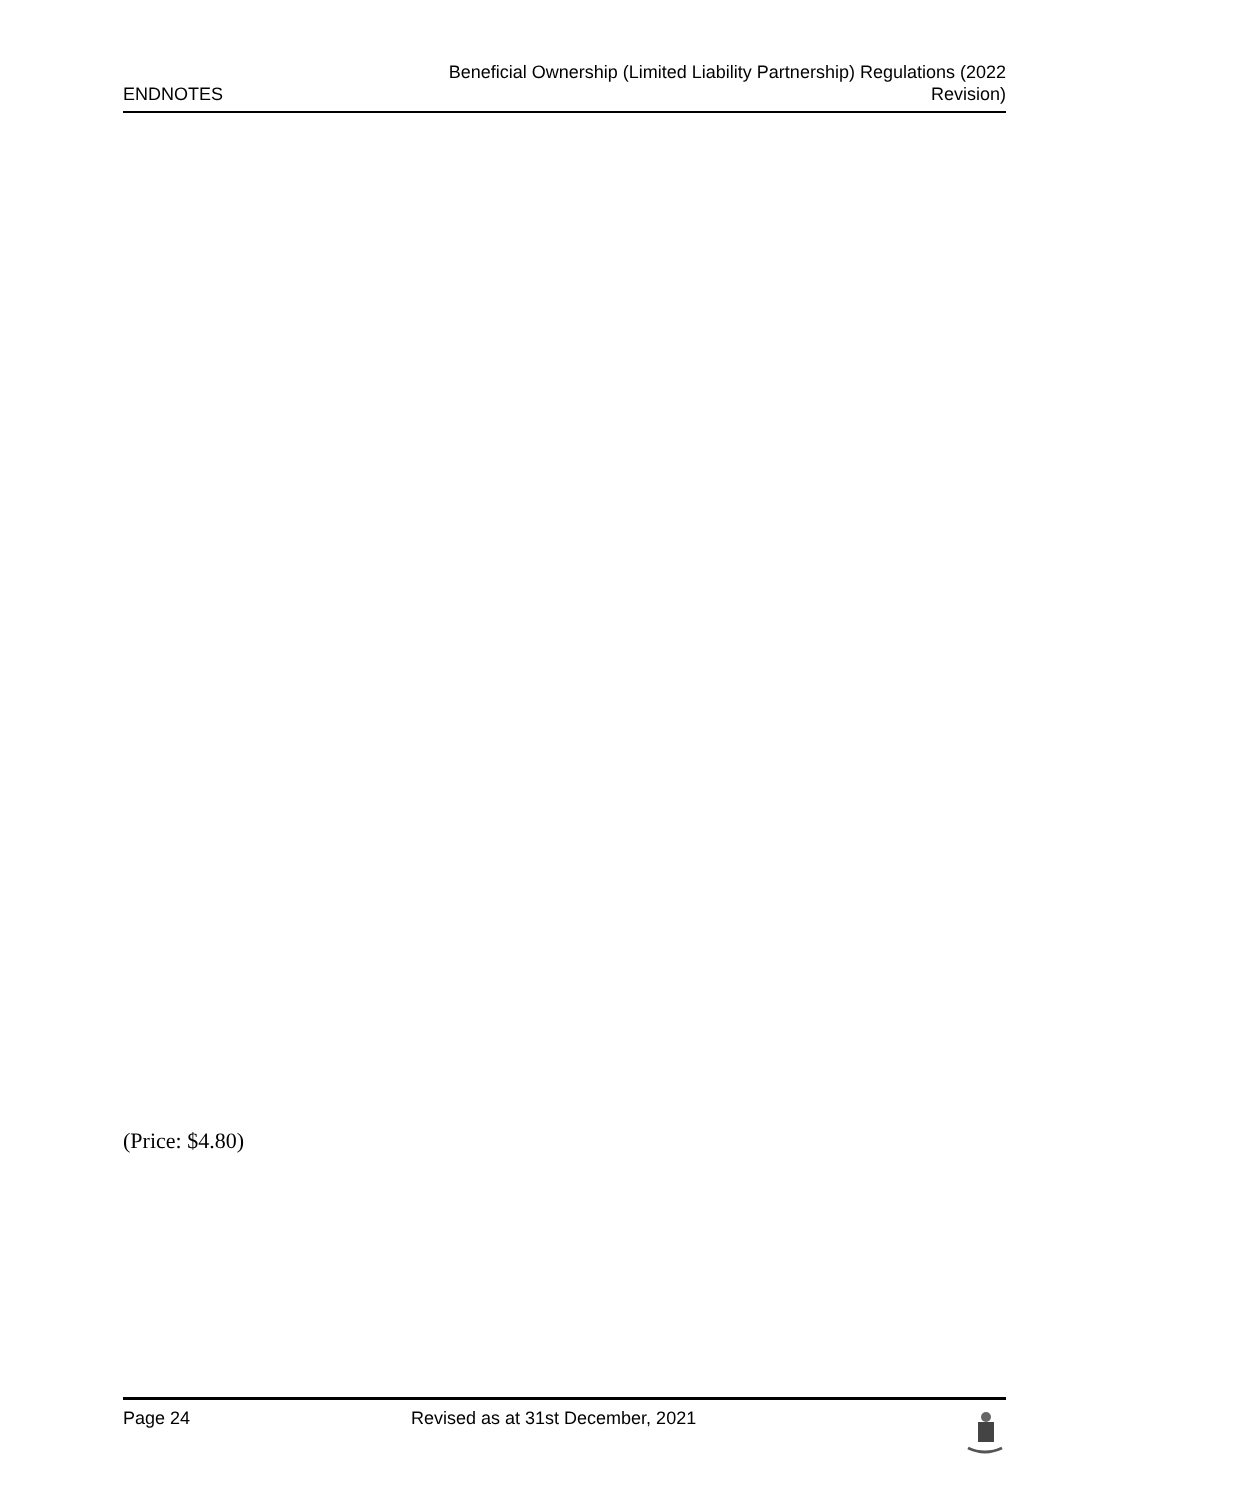ENDNOTES
Beneficial Ownership (Limited Liability Partnership) Regulations (2022
Revision)
(Price: $4.80)
Page 24 Revised as at 31st December, 2021